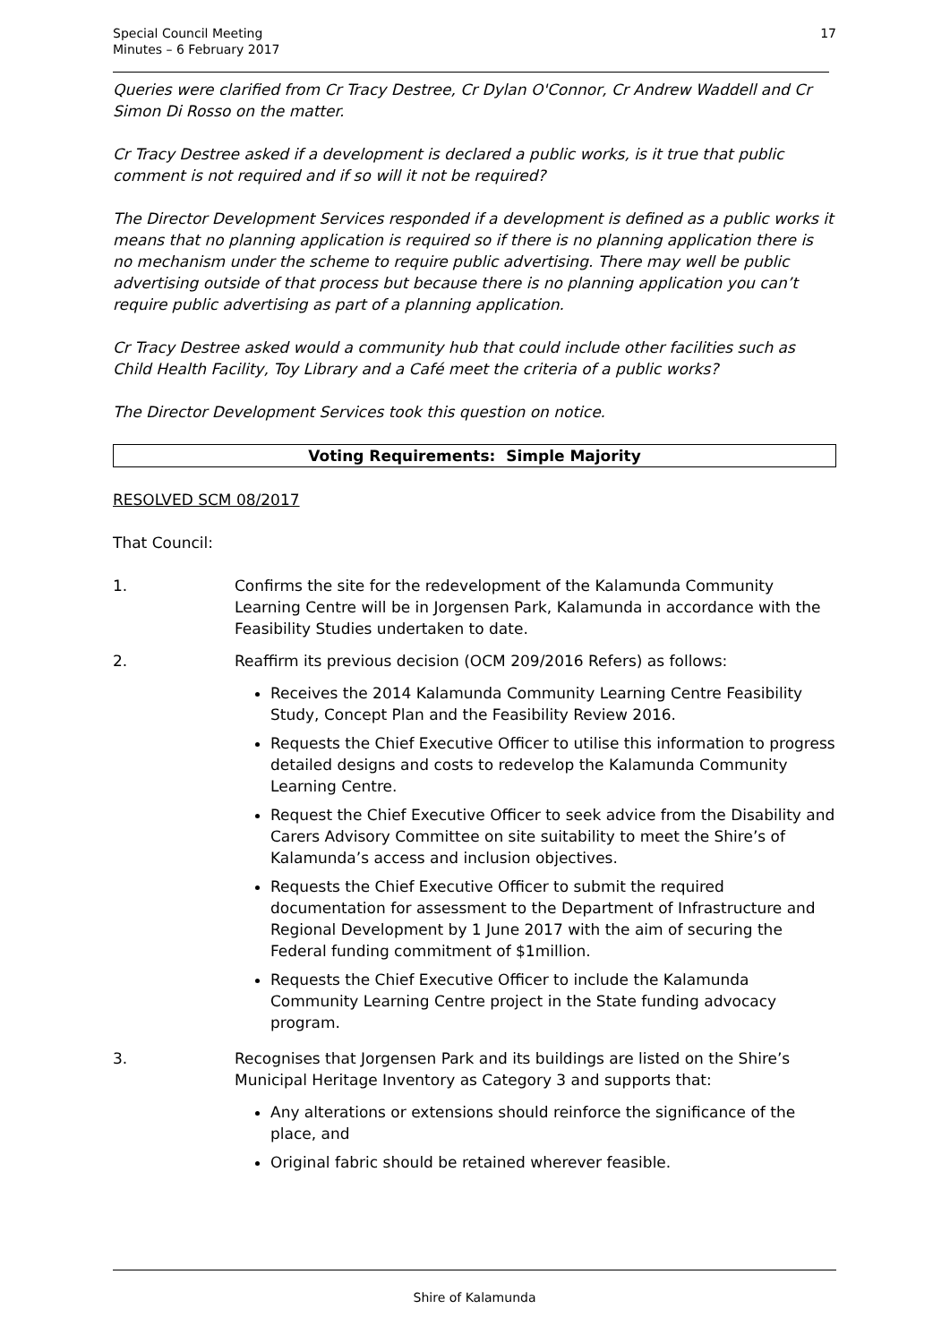Special Council Meeting
Minutes – 6 February 2017
17
Queries were clarified from Cr Tracy Destree, Cr Dylan O'Connor, Cr Andrew Waddell and Cr Simon Di Rosso on the matter.
Cr Tracy Destree asked if a development is declared a public works, is it true that public comment is not required and if so will it not be required?
The Director Development Services responded if a development is defined as a public works it means that no planning application is required so if there is no planning application there is no mechanism under the scheme to require public advertising. There may well be public advertising outside of that process but because there is no planning application you can’t require public advertising as part of a planning application.
Cr Tracy Destree asked would a community hub that could include other facilities such as Child Health Facility, Toy Library and a Café meet the criteria of a public works?
The Director Development Services took this question on notice.
Voting Requirements: Simple Majority
RESOLVED SCM 08/2017
That Council:
1. Confirms the site for the redevelopment of the Kalamunda Community Learning Centre will be in Jorgensen Park, Kalamunda in accordance with the Feasibility Studies undertaken to date.
2. Reaffirm its previous decision (OCM 209/2016 Refers) as follows:
Receives the 2014 Kalamunda Community Learning Centre Feasibility Study, Concept Plan and the Feasibility Review 2016.
Requests the Chief Executive Officer to utilise this information to progress detailed designs and costs to redevelop the Kalamunda Community Learning Centre.
Request the Chief Executive Officer to seek advice from the Disability and Carers Advisory Committee on site suitability to meet the Shire’s of Kalamunda’s access and inclusion objectives.
Requests the Chief Executive Officer to submit the required documentation for assessment to the Department of Infrastructure and Regional Development by 1 June 2017 with the aim of securing the Federal funding commitment of $1million.
Requests the Chief Executive Officer to include the Kalamunda Community Learning Centre project in the State funding advocacy program.
3. Recognises that Jorgensen Park and its buildings are listed on the Shire’s Municipal Heritage Inventory as Category 3 and supports that:
Any alterations or extensions should reinforce the significance of the place, and
Original fabric should be retained wherever feasible.
Shire of Kalamunda